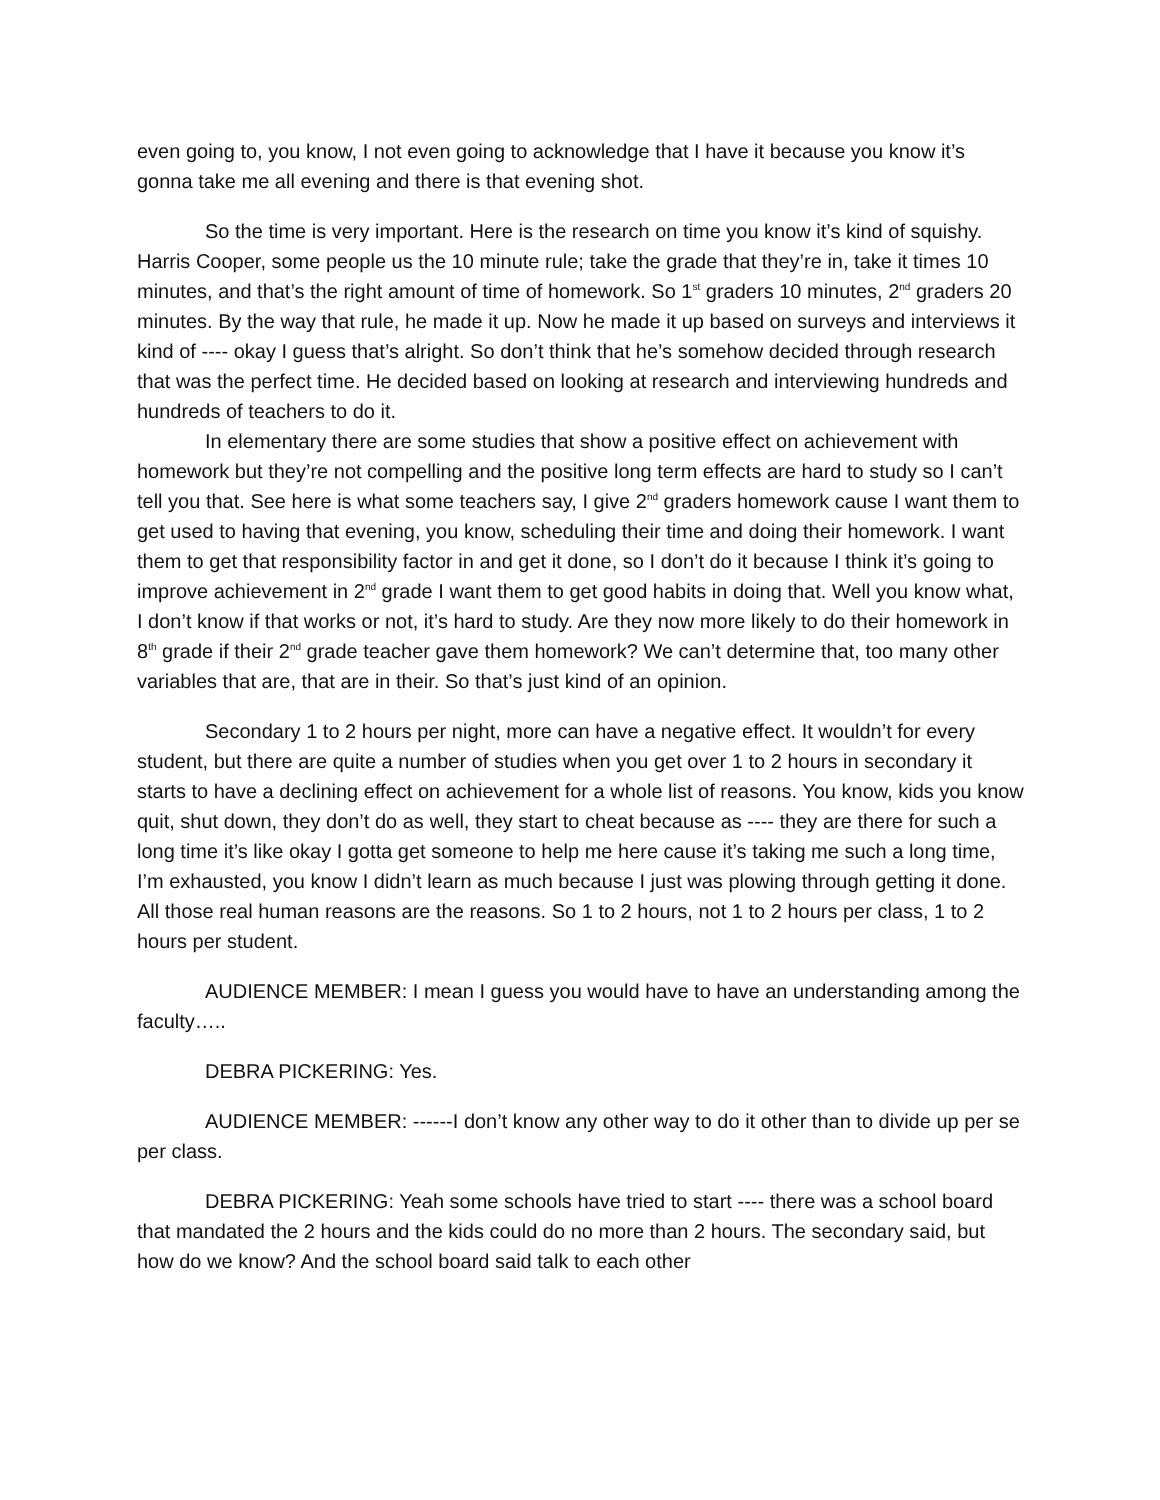even going to, you know, I not even going to acknowledge that I have it because you know it’s gonna take me all evening and there is that evening shot.
So the time is very important. Here is the research on time you know it’s kind of squishy. Harris Cooper, some people us the 10 minute rule; take the grade that they’re in, take it times 10 minutes, and that’s the right amount of time of homework. So 1<sup>st</sup> graders 10 minutes, 2<sup>nd</sup> graders 20 minutes. By the way that rule, he made it up. Now he made it up based on surveys and interviews it kind of ---- okay I guess that’s alright. So don’t think that he’s somehow decided through research that was the perfect time. He decided based on looking at research and interviewing hundreds and hundreds of teachers to do it.
In elementary there are some studies that show a positive effect on achievement with homework but they’re not compelling and the positive long term effects are hard to study so I can’t tell you that. See here is what some teachers say, I give 2<sup>nd</sup> graders homework cause I want them to get used to having that evening, you know, scheduling their time and doing their homework. I want them to get that responsibility factor in and get it done, so I don’t do it because I think it’s going to improve achievement in 2<sup>nd</sup> grade I want them to get good habits in doing that. Well you know what, I don’t know if that works or not, it’s hard to study. Are they now more likely to do their homework in 8<sup>th</sup> grade if their 2<sup>nd</sup> grade teacher gave them homework? We can’t determine that, too many other variables that are, that are in their. So that’s just kind of an opinion.
Secondary 1 to 2 hours per night, more can have a negative effect. It wouldn’t for every student, but there are quite a number of studies when you get over 1 to 2 hours in secondary it starts to have a declining effect on achievement for a whole list of reasons. You know, kids you know quit, shut down, they don’t do as well, they start to cheat because as ---- they are there for such a long time it’s like okay I gotta get someone to help me here cause it’s taking me such a long time, I’m exhausted, you know I didn’t learn as much because I just was plowing through getting it done. All those real human reasons are the reasons. So 1 to 2 hours, not 1 to 2 hours per class, 1 to 2 hours per student.
AUDIENCE MEMBER: I mean I guess you would have to have an understanding among the faculty…..
DEBRA PICKERING: Yes.
AUDIENCE MEMBER: ------I don’t know any other way to do it other than to divide up per se per class.
DEBRA PICKERING: Yeah some schools have tried to start ---- there was a school board that mandated the 2 hours and the kids could do no more than 2 hours. The secondary said, but how do we know? And the school board said talk to each other